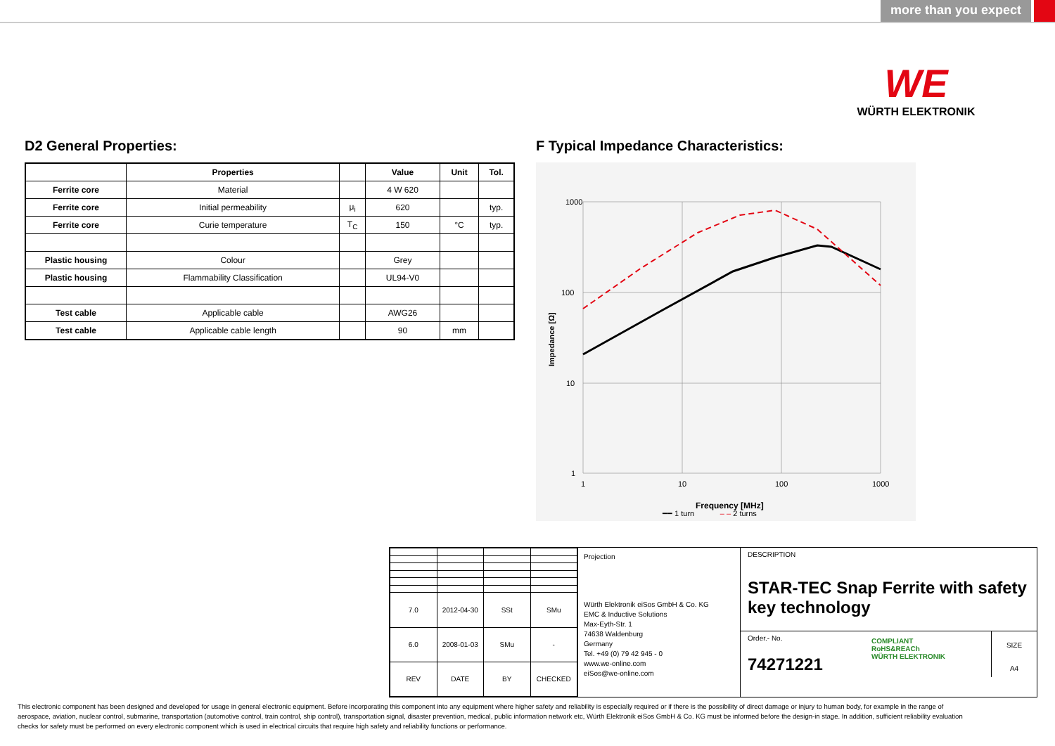more than you expect
WE
WÜRTH ELEKTRONIK
D2 General Properties:
| | Properties | | Value | Unit | Tol. |
| --- | --- | --- | --- | --- | --- |
| Ferrite core | Material | | 4 W 620 | | |
| Ferrite core | Initial permeability | μ<sub>i</sub> | 620 | | typ. |
| Ferrite core | Curie temperature | T<sub>C</sub> | 150 | °C | typ. |
| Plastic housing | Colour | | Grey | | |
| Plastic housing | Flammability Classification | | UL94-V0 | | |
| Test cable | Applicable cable | | AWG26 | | |
| Test cable | Applicable cable length | | 90 | mm | |
F Typical Impedance Characteristics:
1000
100
10
1
1
10
100
1000
Frequency [MHz]
Impedance [Ω]
━━ 1 turn – – 2 turns
| 7.0 | 2012-04-30 | SSt | SMu |
| 6.0 | 2008-01-03 | SMu | - |
| REV | DATE | BY | CHECKED |
Projection
Würth Elektronik eiSos GmbH & Co. KG
EMC & Inductive Solutions
Max-Eyth-Str. 1
74638 Waldenburg
Germany
Tel. +49 (0) 79 42 945 - 0
www.we-online.com
eiSos@we-online.com
DESCRIPTION
STAR-TEC Snap Ferrite with safety key technology
Order.- No.
74271221
COMPLIANT
RoHS&REACh
WÜRTH ELEKTRONIK
SIZE
A4
This electronic component has been designed and developed for usage in general electronic equipment. Before incorporating this component into any equipment where higher safety and reliability is especially required or if there is the possibility of direct damage or injury to human body, for example in the range of aerospace, aviation, nuclear control, submarine, transportation (automotive control, train control, ship control), transportation signal, disaster prevention, medical, public information network etc, Würth Elektronik eiSos GmbH & Co. KG must be informed before the design-in stage. In addition, sufficient reliability evaluation checks for safety must be performed on every electronic component which is used in electrical circuits that require high safety and reliability functions or performance.